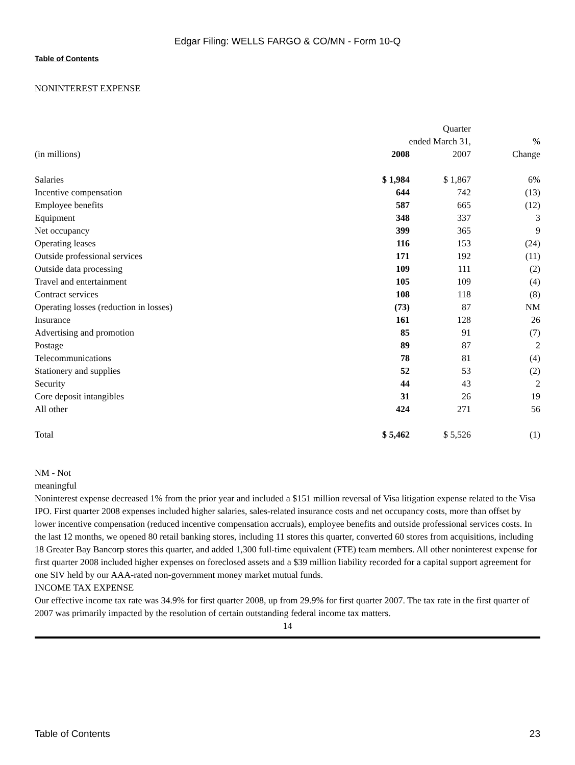Edgar Filing: WELLS FARGO & CO/MN - Form 10-Q
Table of Contents
NONINTEREST EXPENSE
| | Quarter | | |
| --- | --- | --- | --- |
| | ended March 31, | | % |
| (in millions) | 2008 | 2007 | Change |
| Salaries | $ 1,984 | $ 1,867 | 6% |
| Incentive compensation | 644 | 742 | (13) |
| Employee benefits | 587 | 665 | (12) |
| Equipment | 348 | 337 | 3 |
| Net occupancy | 399 | 365 | 9 |
| Operating leases | 116 | 153 | (24) |
| Outside professional services | 171 | 192 | (11) |
| Outside data processing | 109 | 111 | (2) |
| Travel and entertainment | 105 | 109 | (4) |
| Contract services | 108 | 118 | (8) |
| Operating losses (reduction in losses) | (73) | 87 | NM |
| Insurance | 161 | 128 | 26 |
| Advertising and promotion | 85 | 91 | (7) |
| Postage | 89 | 87 | 2 |
| Telecommunications | 78 | 81 | (4) |
| Stationery and supplies | 52 | 53 | (2) |
| Security | 44 | 43 | 2 |
| Core deposit intangibles | 31 | 26 | 19 |
| All other | 424 | 271 | 56 |
| Total | $ 5,462 | $ 5,526 | (1) |
NM - Not
meaningful
Noninterest expense decreased 1% from the prior year and included a $151 million reversal of Visa litigation expense related to the Visa IPO. First quarter 2008 expenses included higher salaries, sales-related insurance costs and net occupancy costs, more than offset by lower incentive compensation (reduced incentive compensation accruals), employee benefits and outside professional services costs. In the last 12 months, we opened 80 retail banking stores, including 11 stores this quarter, converted 60 stores from acquisitions, including 18 Greater Bay Bancorp stores this quarter, and added 1,300 full-time equivalent (FTE) team members. All other noninterest expense for first quarter 2008 included higher expenses on foreclosed assets and a $39 million liability recorded for a capital support agreement for one SIV held by our AAA-rated non-government money market mutual funds.
INCOME TAX EXPENSE
Our effective income tax rate was 34.9% for first quarter 2008, up from 29.9% for first quarter 2007. The tax rate in the first quarter of 2007 was primarily impacted by the resolution of certain outstanding federal income tax matters.
14
Table of Contents 23